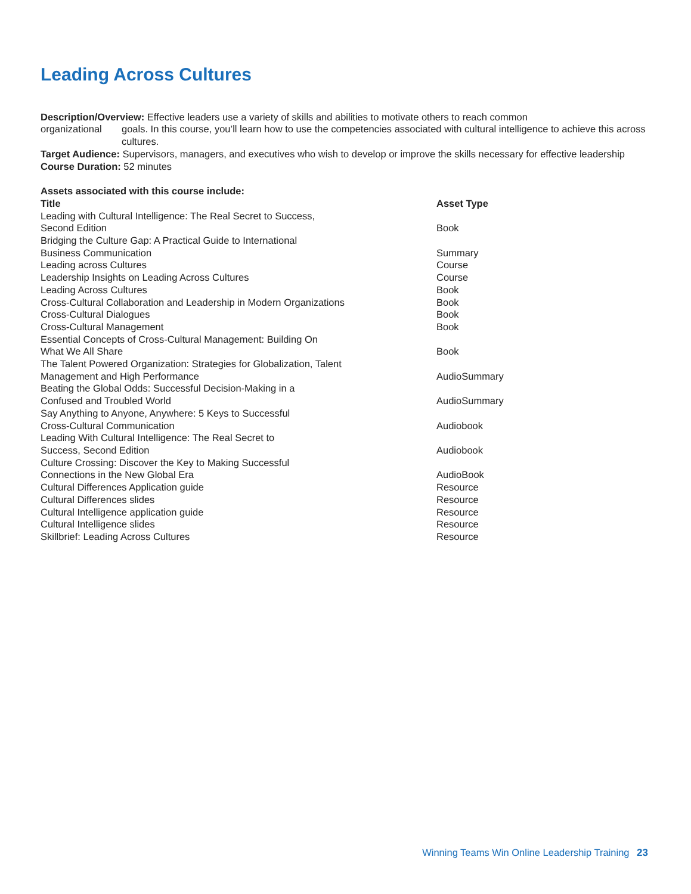Leading Across Cultures
Description/Overview: Effective leaders use a variety of skills and abilities to motivate others to reach common
organizational goals. In this course, you’ll learn how to use the competencies associated with cultural intelligence to achieve this across cultures.
Target Audience: Supervisors, managers, and executives who wish to develop or improve the skills necessary for effective leadership
Course Duration: 52 minutes
Assets associated with this course include:
| Title | Asset Type |
| --- | --- |
| Leading with Cultural Intelligence: The Real Secret to Success, Second Edition | Book |
| Bridging the Culture Gap: A Practical Guide to International Business Communication | Summary |
| Leading across Cultures | Course |
| Leadership Insights on Leading Across Cultures | Course |
| Leading Across Cultures | Book |
| Cross-Cultural Collaboration and Leadership in Modern Organizations | Book |
| Cross-Cultural Dialogues | Book |
| Cross-Cultural Management | Book |
| Essential Concepts of Cross-Cultural Management: Building On What We All Share | Book |
| The Talent Powered Organization: Strategies for Globalization, Talent Management and High Performance | AudioSummary |
| Beating the Global Odds: Successful Decision-Making in a Confused and Troubled World | AudioSummary |
| Say Anything to Anyone, Anywhere: 5 Keys to Successful Cross-Cultural Communication | Audiobook |
| Leading With Cultural Intelligence: The Real Secret to Success, Second Edition | Audiobook |
| Culture Crossing: Discover the Key to Making Successful Connections in the New Global Era | AudioBook |
| Cultural Differences Application guide | Resource |
| Cultural Differences slides | Resource |
| Cultural Intelligence application guide | Resource |
| Cultural Intelligence slides | Resource |
| Skillbrief: Leading Across Cultures | Resource |
Winning Teams Win Online Leadership Training 23